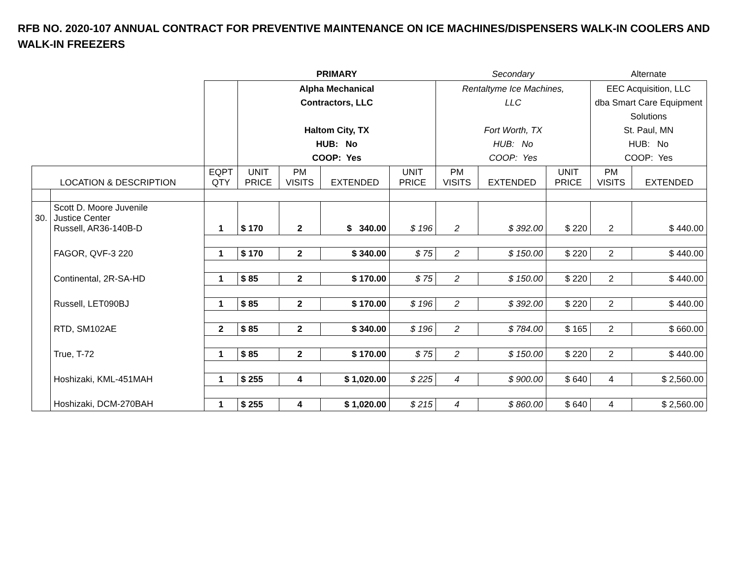RFB NO. 2020-107 ANNUAL CONTRACT FOR PREVENTIVE MAINTENANCE ON ICE MACHINES/DISPENSERS WALK-IN COOLERS AND WALK-IN FREEZERS
| | | | PRIMARY | | | | Secondary | | | Alternate | |
| | | | Alpha Mechanical Contractors, LLC Haltom City, TX HUB: No COOP: Yes | | | | Rentaltyme Ice Machines, LLC Fort Worth, TX HUB: No COOP: Yes | | | EEC Acquisition, LLC dba Smart Care Equipment Solutions St. Paul, MN HUB: No COOP: Yes | |
| LOCATION & DESCRIPTION | | EQPT QTY | UNIT PRICE | PM VISITS | EXTENDED | UNIT PRICE | PM VISITS | EXTENDED | UNIT PRICE | PM VISITS | EXTENDED |
| 30. | Scott D. Moore Juvenile Justice Center Russell, AR36-140B-D | 1 | $ 170 | 2 | $ 340.00 | $ 196 | 2 | $ 392.00 | $ 220 | 2 | $ 440.00 |
| | FAGOR, QVF-3 220 | 1 | $ 170 | 2 | $ 340.00 | $ 75 | 2 | $ 150.00 | $ 220 | 2 | $ 440.00 |
| | Continental, 2R-SA-HD | 1 | $ 85 | 2 | $ 170.00 | $ 75 | 2 | $ 150.00 | $ 220 | 2 | $ 440.00 |
| | Russell, LET090BJ | 1 | $ 85 | 2 | $ 170.00 | $ 196 | 2 | $ 392.00 | $ 220 | 2 | $ 440.00 |
| | RTD, SM102AE | 2 | $ 85 | 2 | $ 340.00 | $ 196 | 2 | $ 784.00 | $ 165 | 2 | $ 660.00 |
| | True, T-72 | 1 | $ 85 | 2 | $ 170.00 | $ 75 | 2 | $ 150.00 | $ 220 | 2 | $ 440.00 |
| | Hoshizaki, KML-451MAH | 1 | $ 255 | 4 | $ 1,020.00 | $ 225 | 4 | $ 900.00 | $ 640 | 4 | $ 2,560.00 |
| | Hoshizaki, DCM-270BAH | 1 | $ 255 | 4 | $ 1,020.00 | $ 215 | 4 | $ 860.00 | $ 640 | 4 | $ 2,560.00 |